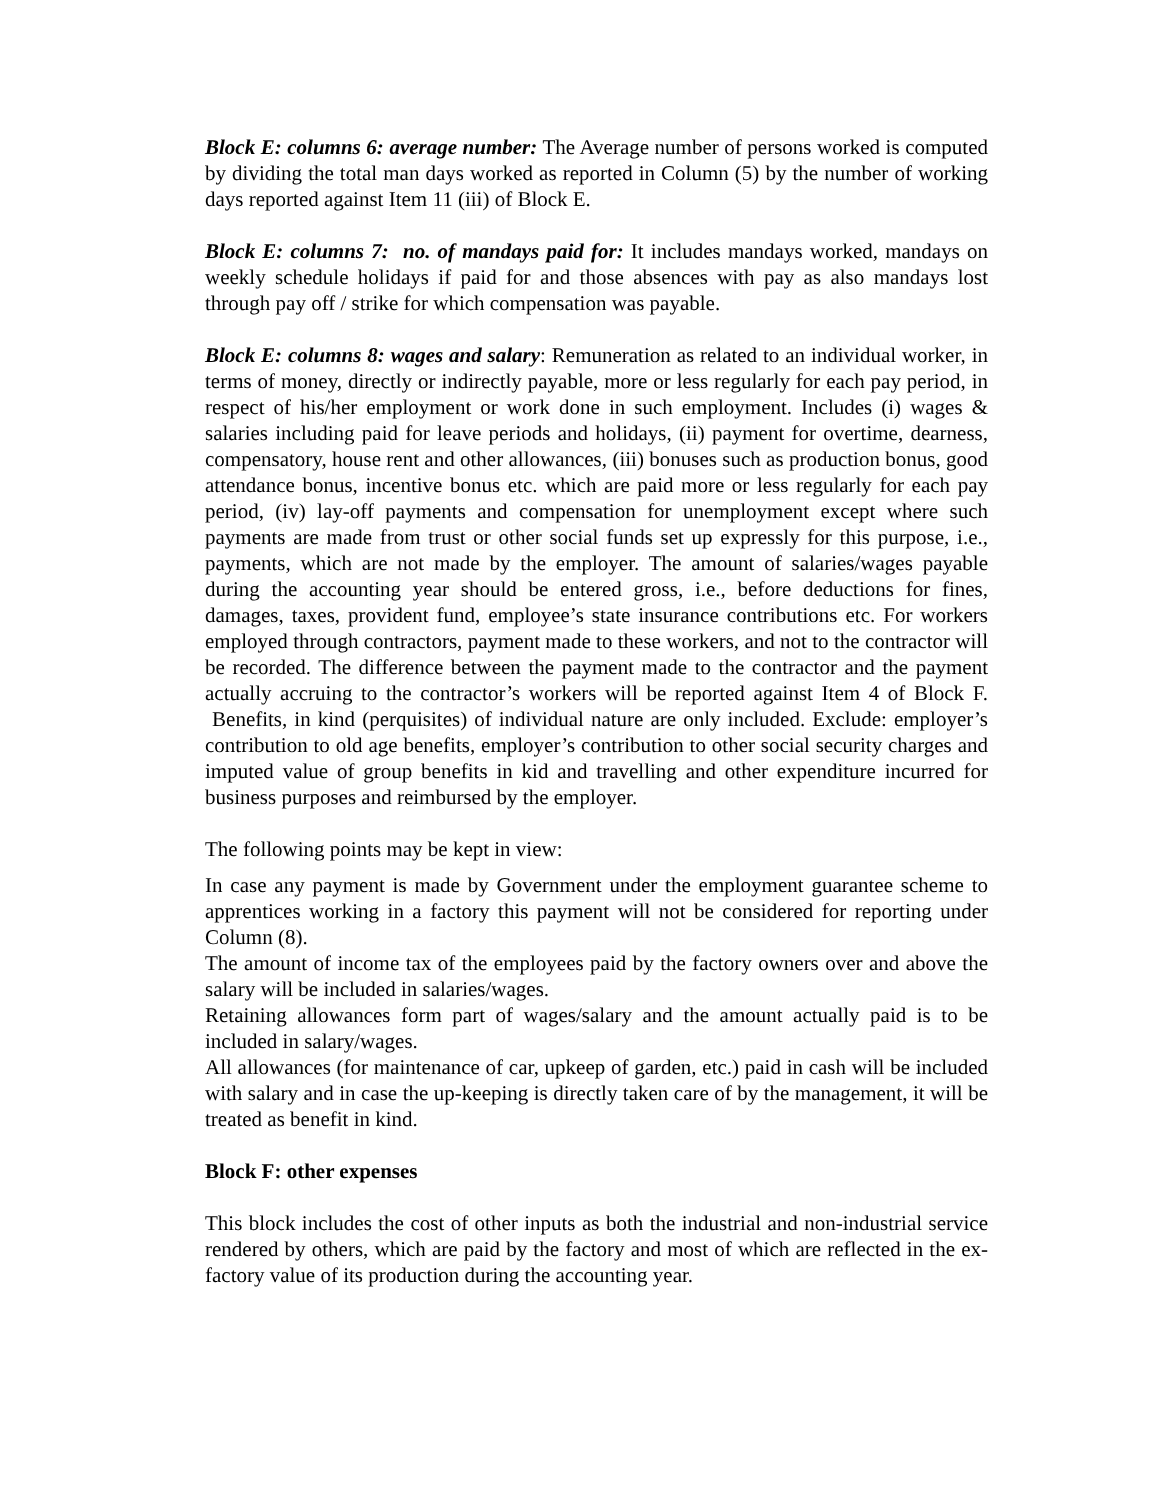Block E: columns 6: average number: The Average number of persons worked is computed by dividing the total man days worked as reported in Column (5) by the number of working days reported against Item 11 (iii) of Block E.
Block E: columns 7: no. of mandays paid for: It includes mandays worked, mandays on weekly schedule holidays if paid for and those absences with pay as also mandays lost through pay off / strike for which compensation was payable.
Block E: columns 8: wages and salary: Remuneration as related to an individual worker, in terms of money, directly or indirectly payable, more or less regularly for each pay period, in respect of his/her employment or work done in such employment. Includes (i) wages & salaries including paid for leave periods and holidays, (ii) payment for overtime, dearness, compensatory, house rent and other allowances, (iii) bonuses such as production bonus, good attendance bonus, incentive bonus etc. which are paid more or less regularly for each pay period, (iv) lay-off payments and compensation for unemployment except where such payments are made from trust or other social funds set up expressly for this purpose, i.e., payments, which are not made by the employer. The amount of salaries/wages payable during the accounting year should be entered gross, i.e., before deductions for fines, damages, taxes, provident fund, employee’s state insurance contributions etc. For workers employed through contractors, payment made to these workers, and not to the contractor will be recorded. The difference between the payment made to the contractor and the payment actually accruing to the contractor’s workers will be reported against Item 4 of Block F. Benefits, in kind (perquisites) of individual nature are only included. Exclude: employer’s contribution to old age benefits, employer’s contribution to other social security charges and imputed value of group benefits in kid and travelling and other expenditure incurred for business purposes and reimbursed by the employer.
The following points may be kept in view:
In case any payment is made by Government under the employment guarantee scheme to apprentices working in a factory this payment will not be considered for reporting under Column (8).
The amount of income tax of the employees paid by the factory owners over and above the salary will be included in salaries/wages.
Retaining allowances form part of wages/salary and the amount actually paid is to be included in salary/wages.
All allowances (for maintenance of car, upkeep of garden, etc.) paid in cash will be included with salary and in case the up-keeping is directly taken care of by the management, it will be treated as benefit in kind.
Block F: other expenses
This block includes the cost of other inputs as both the industrial and non-industrial service rendered by others, which are paid by the factory and most of which are reflected in the ex-factory value of its production during the accounting year.